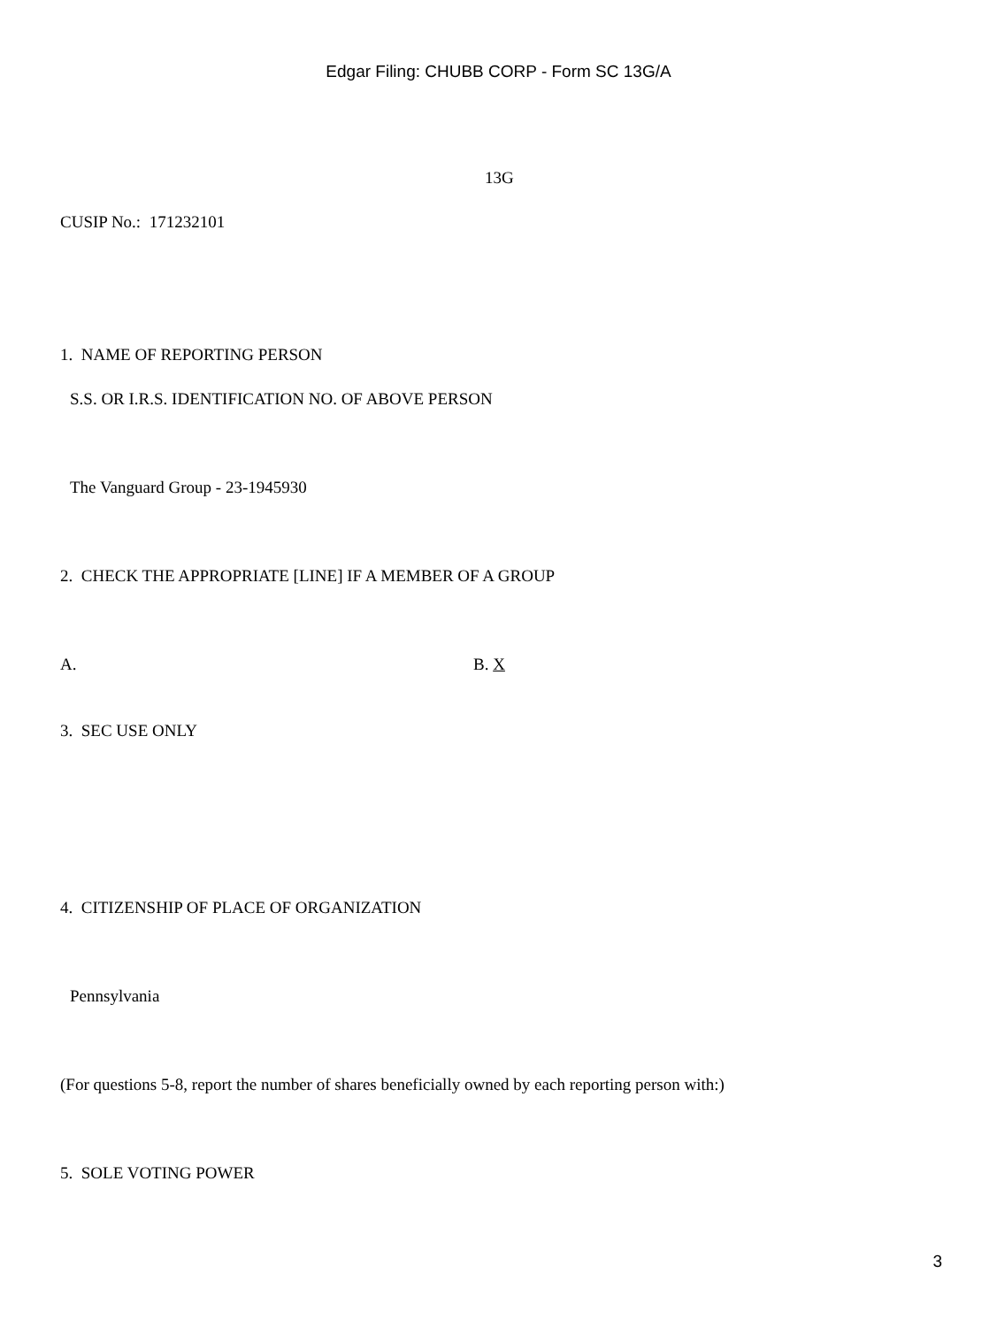Edgar Filing: CHUBB CORP - Form SC 13G/A
13G
CUSIP No.: 171232101
1. NAME OF REPORTING PERSON
S.S. OR I.R.S. IDENTIFICATION NO. OF ABOVE PERSON
The Vanguard Group - 23-1945930
2. CHECK THE APPROPRIATE [LINE] IF A MEMBER OF A GROUP
A. B. X
3. SEC USE ONLY
4. CITIZENSHIP OF PLACE OF ORGANIZATION
Pennsylvania
(For questions 5-8, report the number of shares beneficially owned by each reporting person with:)
5. SOLE VOTING POWER
3